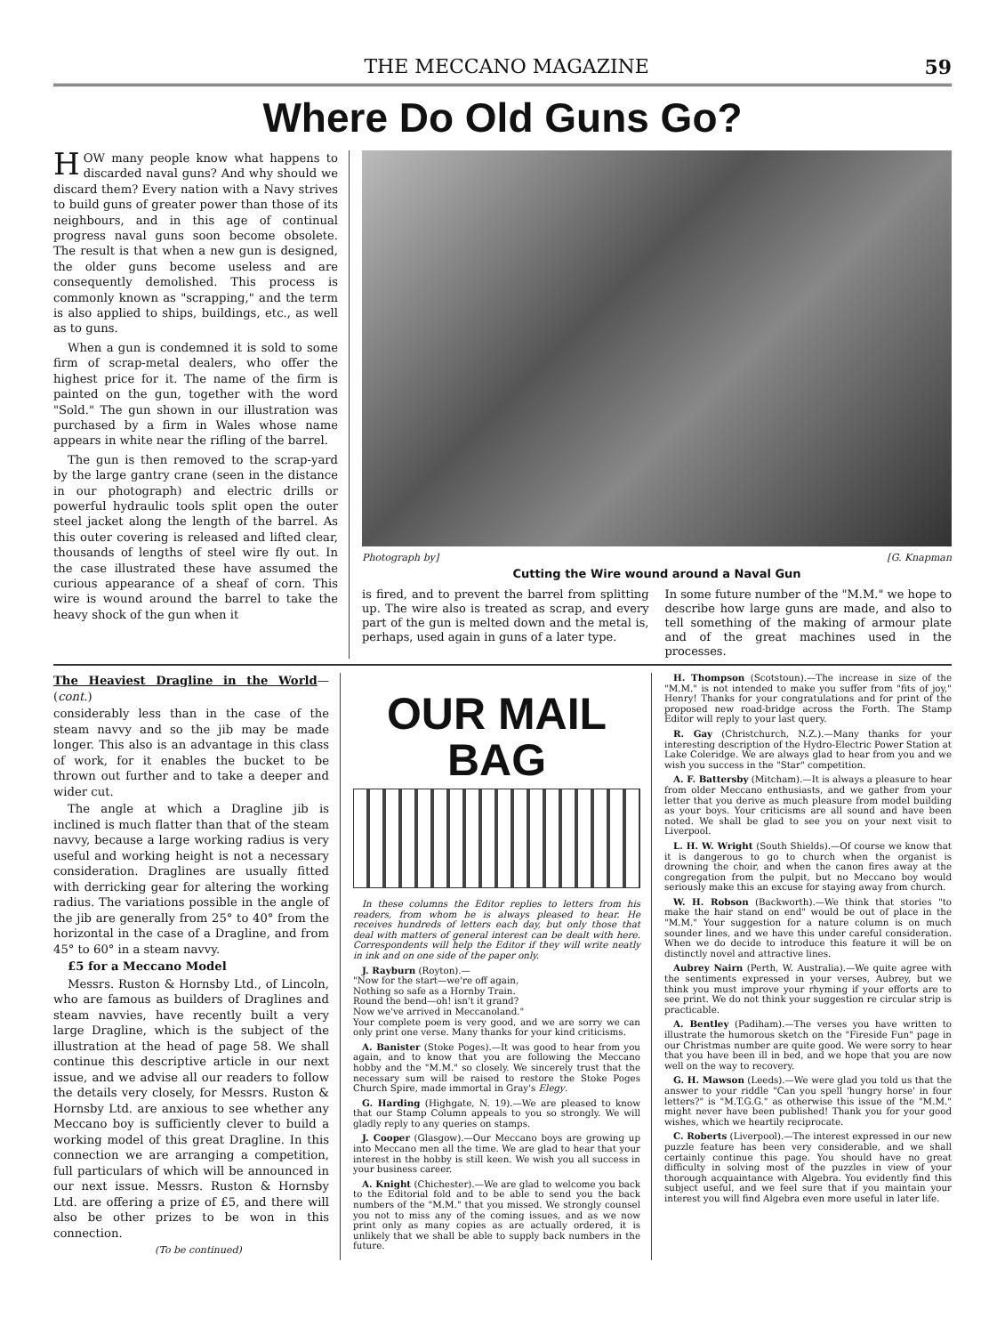THE MECCANO MAGAZINE 59
Where Do Old Guns Go?
HOW many people know what happens to discarded naval guns? And why should we discard them? Every nation with a Navy strives to build guns of greater power than those of its neighbours, and in this age of continual progress naval guns soon become obsolete. The result is that when a new gun is designed, the older guns become useless and are consequently demolished. This process is commonly known as "scrapping," and the term is also applied to ships, buildings, etc., as well as to guns.
When a gun is condemned it is sold to some firm of scrap-metal dealers, who offer the highest price for it. The name of the firm is painted on the gun, together with the word "Sold." The gun shown in our illustration was purchased by a firm in Wales whose name appears in white near the rifling of the barrel.
The gun is then removed to the scrap-yard by the large gantry crane (seen in the distance in our photograph) and electric drills or powerful hydraulic tools split open the outer steel jacket along the length of the barrel. As this outer covering is released and lifted clear, thousands of lengths of steel wire fly out. In the case illustrated these have assumed the curious appearance of a sheaf of corn. This wire is wound around the barrel to take the heavy shock of the gun when it
Photograph by] [G. Knapman
Cutting the Wire wound around a Naval Gun
is fired, and to prevent the barrel from splitting up. The wire also is treated as scrap, and every part of the gun is melted down and the metal is, perhaps, used again in guns of a later type.
In some future number of the "M.M." we hope to describe how large guns are made, and also to tell something of the making of armour plate and of the great machines used in the processes.
The Heaviest Dragline in the World—(cont.)
considerably less than in the case of the steam navvy and so the jib may be made longer. This also is an advantage in this class of work, for it enables the bucket to be thrown out further and to take a deeper and wider cut.
The angle at which a Dragline jib is inclined is much flatter than that of the steam navvy, because a large working radius is very useful and working height is not a necessary consideration. Draglines are usually fitted with derricking gear for altering the working radius. The variations possible in the angle of the jib are generally from 25° to 40° from the horizontal in the case of a Dragline, and from 45° to 60° in a steam navvy.
£5 for a Meccano Model
Messrs. Ruston & Hornsby Ltd., of Lincoln, who are famous as builders of Draglines and steam navvies, have recently built a very large Dragline, which is the subject of the illustration at the head of page 58. We shall continue this descriptive article in our next issue, and we advise all our readers to follow the details very closely, for Messrs. Ruston & Hornsby Ltd. are anxious to see whether any Meccano boy is sufficiently clever to build a working model of this great Dragline. In this connection we are arranging a competition, full particulars of which will be announced in our next issue. Messrs. Ruston & Hornsby Ltd. are offering a prize of £5, and there will also be other prizes to be won in this connection.
(To be continued)
OUR MAIL
BAG
In these columns the Editor replies to letters from his readers, from whom he is always pleased to hear. He receives hundreds of letters each day, but only those that deal with matters of general interest can be dealt with here. Correspondents will help the Editor if they will write neatly in ink and on one side of the paper only.
J. Rayburn (Royton).—
"Now for the start—we're off again,
Nothing so safe as a Hornby Train.
Round the bend—oh! isn't it grand?
Now we've arrived in Meccanoland."
Your complete poem is very good, and we are sorry we can only print one verse. Many thanks for your kind criticisms.
A. Banister (Stoke Poges).—It was good to hear from you again, and to know that you are following the Meccano hobby and the "M.M." so closely. We sincerely trust that the necessary sum will be raised to restore the Stoke Poges Church Spire, made immortal in Gray's Elegy.
G. Harding (Highgate, N. 19).—We are pleased to know that our Stamp Column appeals to you so strongly. We will gladly reply to any queries on stamps.
J. Cooper (Glasgow).—Our Meccano boys are growing up into Meccano men all the time. We are glad to hear that your interest in the hobby is still keen. We wish you all success in your business career.
A. Knight (Chichester).—We are glad to welcome you back to the Editorial fold and to be able to send you the back numbers of the "M.M." that you missed. We strongly counsel you not to miss any of the coming issues, and as we now print only as many copies as are actually ordered, it is unlikely that we shall be able to supply back numbers in the future.
H. Thompson (Scotstoun).—The increase in size of the "M.M." is not intended to make you suffer from "fits of joy," Henry! Thanks for your congratulations and for print of the proposed new road-bridge across the Forth. The Stamp Editor will reply to your last query.
R. Gay (Christchurch, N.Z.).—Many thanks for your interesting description of the Hydro-Electric Power Station at Lake Coleridge. We are always glad to hear from you and we wish you success in the "Star" competition.
A. F. Battersby (Mitcham).—It is always a pleasure to hear from older Meccano enthusiasts, and we gather from your letter that you derive as much pleasure from model building as your boys. Your criticisms are all sound and have been noted. We shall be glad to see you on your next visit to Liverpool.
L. H. W. Wright (South Shields).—Of course we know that it is dangerous to go to church when the organist is drowning the choir, and when the canon fires away at the congregation from the pulpit, but no Meccano boy would seriously make this an excuse for staying away from church.
W. H. Robson (Backworth).—We think that stories "to make the hair stand on end" would be out of place in the "M.M." Your suggestion for a nature column is on much sounder lines, and we have this under careful consideration. When we do decide to introduce this feature it will be on distinctly novel and attractive lines.
Aubrey Nairn (Perth, W. Australia).—We quite agree with the sentiments expressed in your verses, Aubrey, but we think you must improve your rhyming if your efforts are to see print. We do not think your suggestion re circular strip is practicable.
A. Bentley (Padiham).—The verses you have written to illustrate the humorous sketch on the "Fireside Fun" page in our Christmas number are quite good. We were sorry to hear that you have been ill in bed, and we hope that you are now well on the way to recovery.
G. H. Mawson (Leeds).—We were glad you told us that the answer to your riddle "Can you spell 'hungry horse' in four letters?" is "M.T.G.G." as otherwise this issue of the "M.M." might never have been published! Thank you for your good wishes, which we heartily reciprocate.
C. Roberts (Liverpool).—The interest expressed in our new puzzle feature has been very considerable, and we shall certainly continue this page. You should have no great difficulty in solving most of the puzzles in view of your thorough acquaintance with Algebra. You evidently find this subject useful, and we feel sure that if you maintain your interest you will find Algebra even more useful in later life.